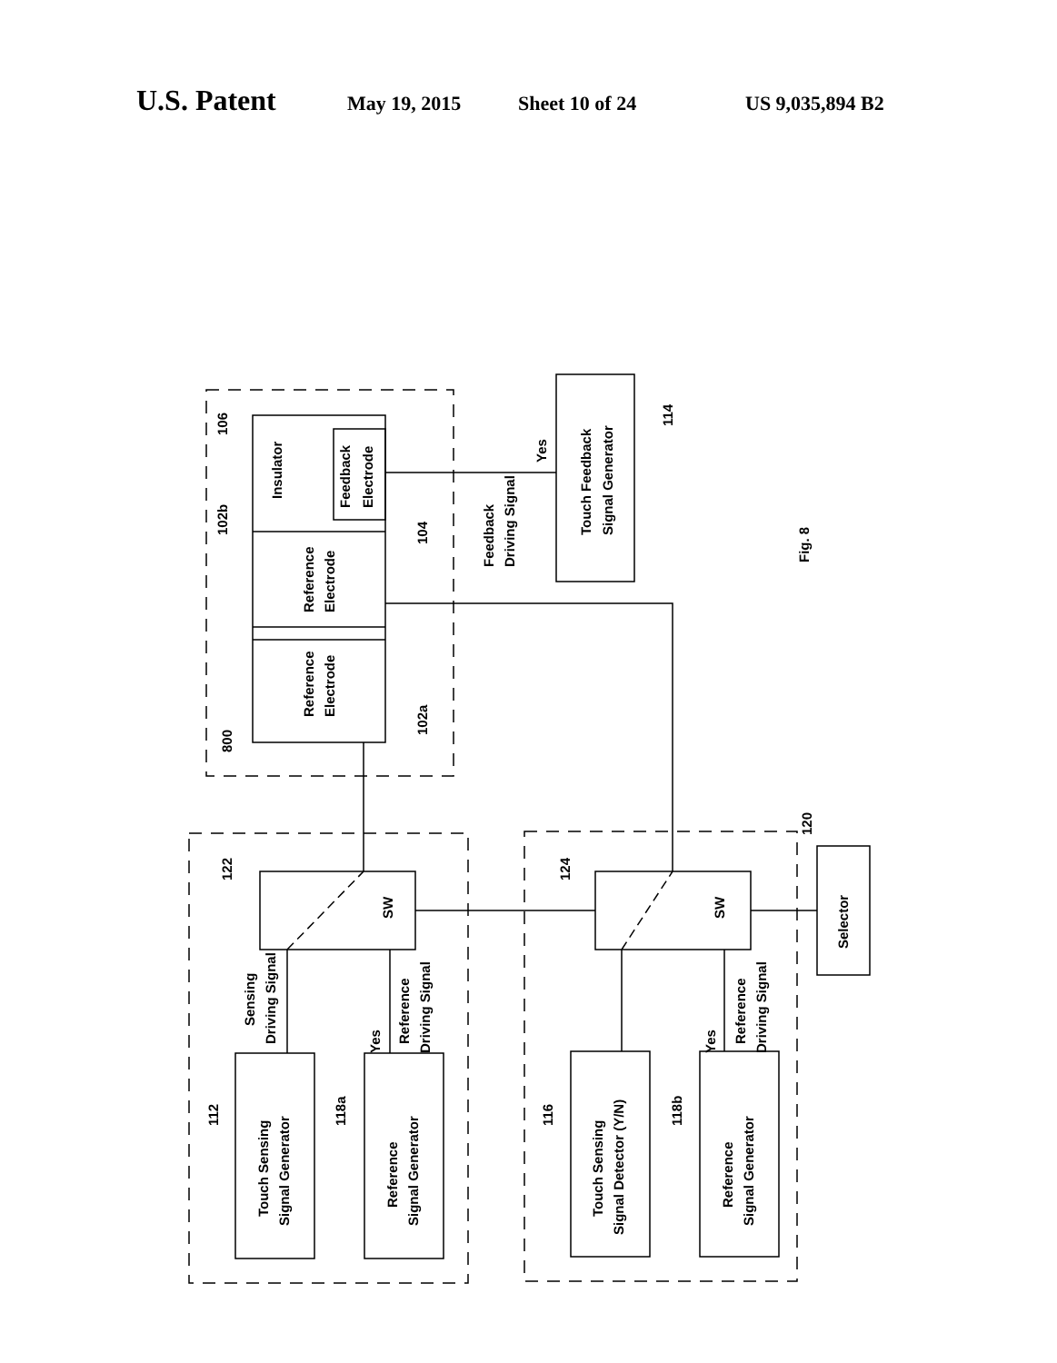U.S. Patent May 19, 2015 Sheet 10 of 24 US 9,035,894 B2
800
Insulator
Feedback
Electrode
Reference
Electrode
Reference
Electrode
106
102b
104
102a
Feedback
Driving Signal
Yes
Touch Feedback
Signal Generator
114
Fig. 8
122
124
120
SW
SW
Selector
Sensing
Driving Signal
Yes
Reference
Driving Signal
Yes
Reference
Driving Signal
Touch Sensing
Signal Generator
Reference
Signal Generator
Touch Sensing
Signal Detector (Y/N)
Reference
Signal Generator
112
118a
116
118b